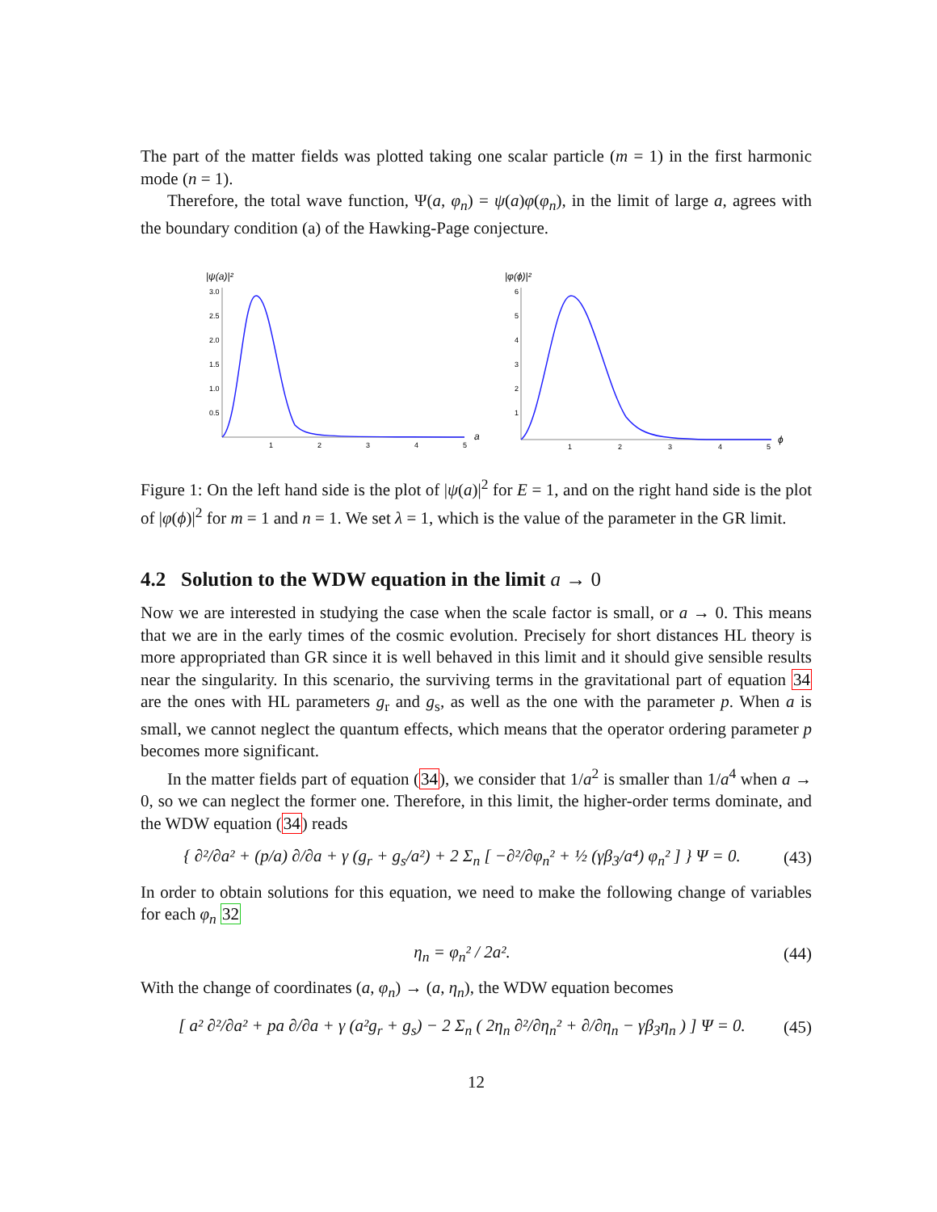The part of the matter fields was plotted taking one scalar particle (m = 1) in the first harmonic mode (n = 1).
Therefore, the total wave function, Ψ(a, φ<sub>n</sub>) = ψ(a)φ(φ<sub>n</sub>), in the limit of large a, agrees with the boundary condition (a) of the Hawking-Page conjecture.
|ψ(a)|²
3.0
2.5
2.0
1.5
1.0
0.5
1
2
3
4
5
a
|φ(ϕ)|²
6
5
4
3
2
1
1
2
3
4
5
ϕ
Figure 1: On the left hand side is the plot of |ψ(a)|<sup>2</sup> for E = 1, and on the right hand side is the plot of |φ(ϕ)|<sup>2</sup> for m = 1 and n = 1. We set λ = 1, which is the value of the parameter in the GR limit.
4.2 Solution to the WDW equation in the limit a → 0
Now we are interested in studying the case when the scale factor is small, or a → 0. This means that we are in the early times of the cosmic evolution. Precisely for short distances HL theory is more appropriated than GR since it is well behaved in this limit and it should give sensible results near the singularity. In this scenario, the surviving terms in the gravitational part of equation 34 are the ones with HL parameters g<sub>r</sub> and g<sub>s</sub>, as well as the one with the parameter p. When a is small, we cannot neglect the quantum effects, which means that the operator ordering parameter p becomes more significant.
In the matter fields part of equation (34), we consider that 1/a<sup>2</sup> is smaller than 1/a<sup>4</sup> when a → 0, so we can neglect the former one. Therefore, in this limit, the higher-order terms dominate, and the WDW equation (34) reads
{ ∂²/∂a² + (p/a) ∂/∂a + γ (g<sub>r</sub> + g<sub>s</sub>/a²) + 2 Σ<sub>n</sub> [ −∂²/∂φ<sub>n</sub>² + ½ (γβ<sub>3</sub>/a⁴) φ<sub>n</sub>² ] } Ψ = 0. (43)
In order to obtain solutions for this equation, we need to make the following change of variables for each φ<sub>n</sub> 32
η<sub>n</sub> = φ<sub>n</sub>² / 2a². (44)
With the change of coordinates (a, φ<sub>n</sub>) → (a, η<sub>n</sub>), the WDW equation becomes
[ a² ∂²/∂a² + pa ∂/∂a + γ (a²g<sub>r</sub> + g<sub>s</sub>) − 2 Σ<sub>n</sub> ( 2η<sub>n</sub> ∂²/∂η<sub>n</sub>² + ∂/∂η<sub>n</sub> − γβ<sub>3</sub>η<sub>n</sub> ) ] Ψ = 0. (45)
12